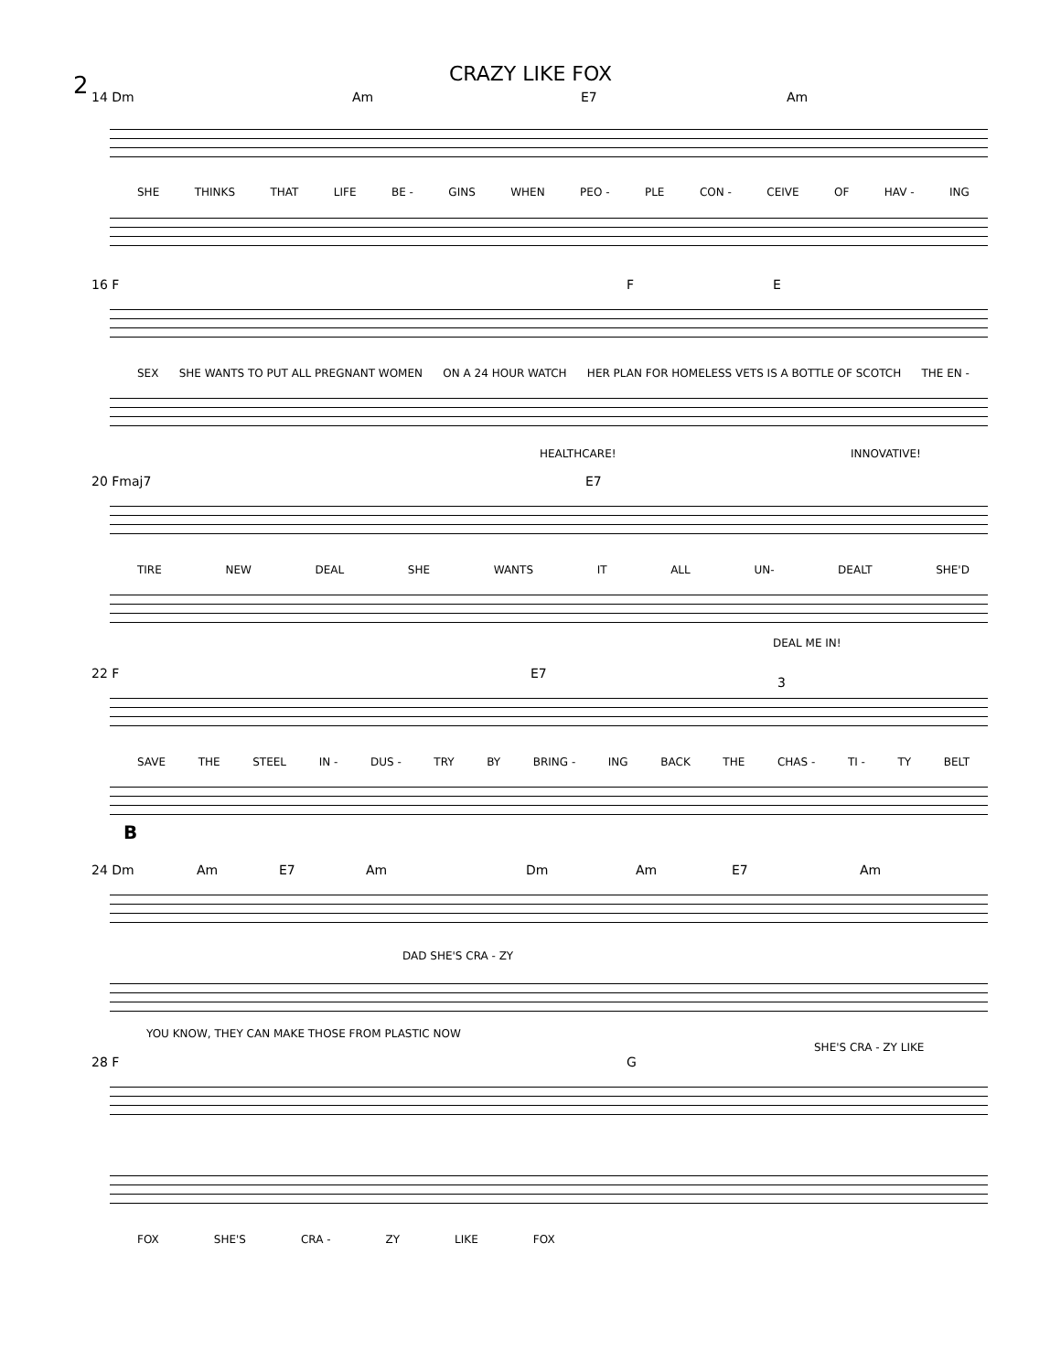2
CRAZY LIKE FOX
14 Dm Am E7 Am
SHE THINKS THAT LIFE BE - GINS WHEN PEO - PLE CON - CEIVE OF HAV - ING
16 F F E
SEX SHE WANTS TO PUT ALL PREGNANT WOMEN ON A 24 HOUR WATCH HER PLAN FOR HOMELESS VETS IS A BOTTLE OF SCOTCH THE EN -
HEALTHCARE! INNOVATIVE!
20 Fmaj7 E7
TIRE NEW DEAL SHE WANTS IT ALL UN- DEALT SHE'D
DEAL ME IN!
22 F E7
3
SAVE THE STEEL IN - DUS - TRY BY BRING - ING BACK THE CHAS - TI - TY BELT
B
24 Dm Am E7 Am Dm Am E7 Am
DAD SHE'S CRA - ZY
YOU KNOW, THEY CAN MAKE THOSE FROM PLASTIC NOW
SHE'S CRA - ZY LIKE
28 F G
FOX SHE'S CRA - ZY LIKE FOX